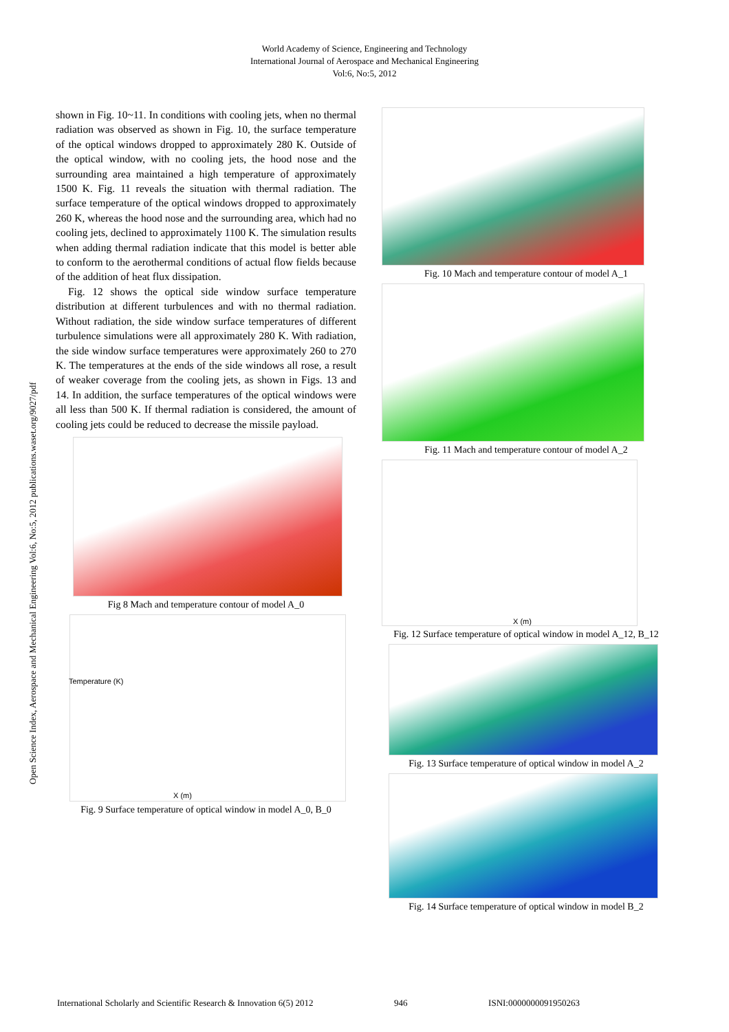World Academy of Science, Engineering and Technology
International Journal of Aerospace and Mechanical Engineering
Vol:6, No:5, 2012
Open Science Index, Aerospace and Mechanical Engineering Vol:6, No:5, 2012 publications.waset.org/9027/pdf
shown in Fig. 10~11. In conditions with cooling jets, when no thermal radiation was observed as shown in Fig. 10, the surface temperature of the optical windows dropped to approximately 280 K. Outside of the optical window, with no cooling jets, the hood nose and the surrounding area maintained a high temperature of approximately 1500 K. Fig. 11 reveals the situation with thermal radiation. The surface temperature of the optical windows dropped to approximately 260 K, whereas the hood nose and the surrounding area, which had no cooling jets, declined to approximately 1100 K. The simulation results when adding thermal radiation indicate that this model is better able to conform to the aerothermal conditions of actual flow fields because of the addition of heat flux dissipation.
Fig. 12 shows the optical side window surface temperature distribution at different turbulences and with no thermal radiation. Without radiation, the side window surface temperatures of different turbulence simulations were all approximately 280 K. With radiation, the side window surface temperatures were approximately 260 to 270 K. The temperatures at the ends of the side windows all rose, a result of weaker coverage from the cooling jets, as shown in Figs. 13 and 14. In addition, the surface temperatures of the optical windows were all less than 500 K. If thermal radiation is considered, the amount of cooling jets could be reduced to decrease the missile payload.
Fig 8 Mach and temperature contour of model A_0
X (m)
Temperature (K)
Fig. 9 Surface temperature of optical window in model A_0, B_0
Fig. 10 Mach and temperature contour of model A_1
Fig. 11 Mach and temperature contour of model A_2
X (m)
Fig. 12 Surface temperature of optical window in model A_12, B_12
Fig. 13 Surface temperature of optical window in model A_2
Fig. 14 Surface temperature of optical window in model B_2
International Scholarly and Scientific Research & Innovation 6(5) 2012 946 ISNI:0000000091950263